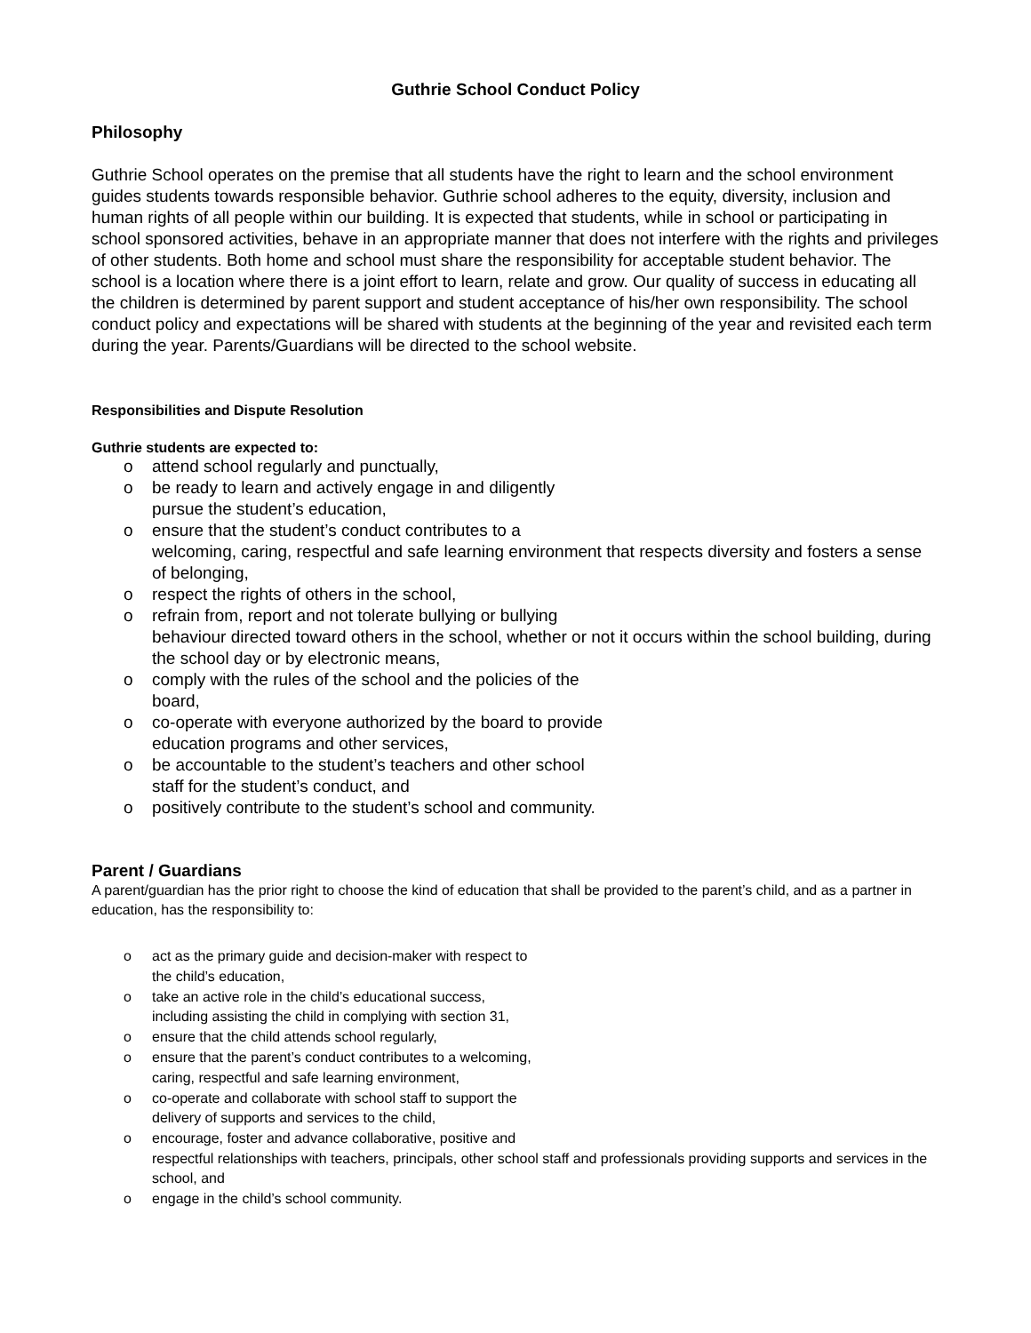Guthrie School Conduct Policy
Philosophy
Guthrie School operates on the premise that all students have the right to learn and the school environment guides students towards responsible behavior. Guthrie school adheres to the equity, diversity, inclusion and human rights of all people within our building. It is expected that students, while in school or participating in school sponsored activities, behave in an appropriate manner that does not interfere with the rights and privileges of other students. Both home and school must share the responsibility for acceptable student behavior. The school is a location where there is a joint effort to learn, relate and grow. Our quality of success in educating all the children is determined by parent support and student acceptance of his/her own responsibility. The school conduct policy and expectations will be shared with students at the beginning of the year and revisited each term during the year. Parents/Guardians will be directed to the school website.
Responsibilities and Dispute Resolution
Guthrie students are expected to:
o attend school regularly and punctually,
o be ready to learn and actively engage in and diligently
pursue the student’s education,
o ensure that the student’s conduct contributes to a
welcoming, caring, respectful and safe learning environment that respects diversity and fosters a sense of belonging,
o respect the rights of others in the school,
o refrain from, report and not tolerate bullying or bullying
behaviour directed toward others in the school, whether or not it occurs within the school building, during the school day or by electronic means,
o comply with the rules of the school and the policies of the
board,
o co-operate with everyone authorized by the board to provide
education programs and other services,
o be accountable to the student’s teachers and other school
staff for the student’s conduct, and
o positively contribute to the student’s school and community.
Parent / Guardians
A parent/guardian has the prior right to choose the kind of education that shall be provided to the parent’s child, and as a partner in education, has the responsibility to:
o act as the primary guide and decision-maker with respect to
the child’s education,
o take an active role in the child’s educational success,
including assisting the child in complying with section 31,
o ensure that the child attends school regularly,
o ensure that the parent’s conduct contributes to a welcoming,
caring, respectful and safe learning environment,
o co-operate and collaborate with school staff to support the
delivery of supports and services to the child,
o encourage, foster and advance collaborative, positive and
respectful relationships with teachers, principals, other school staff and professionals providing supports and services in the school, and
o engage in the child’s school community.